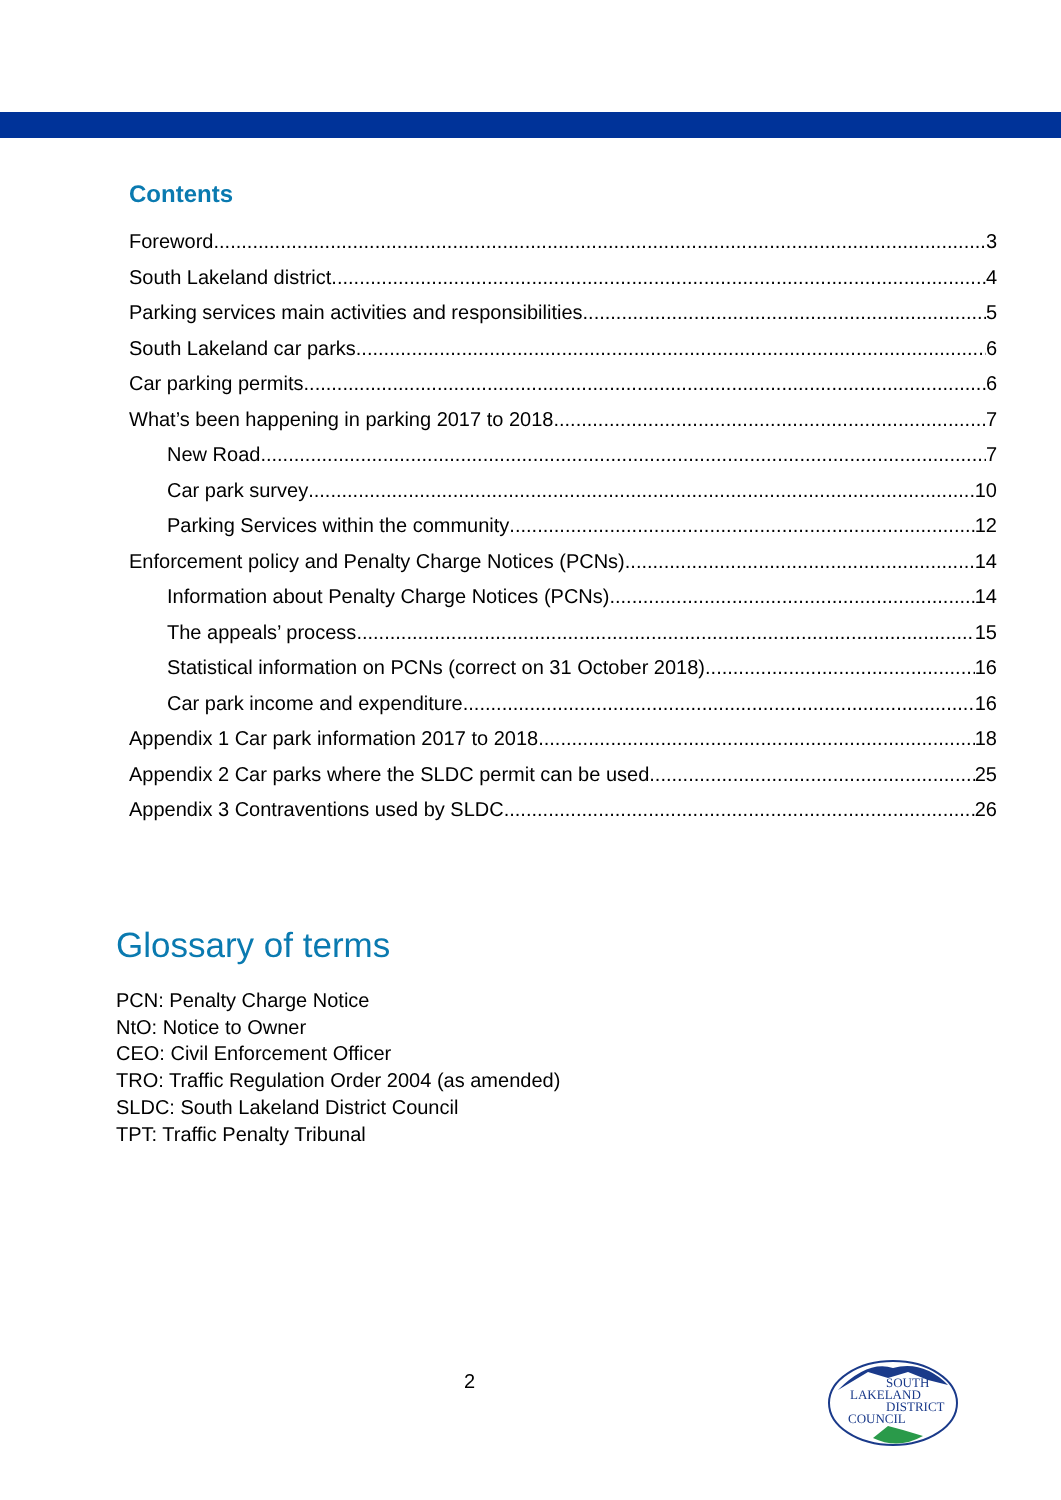Contents
Foreword 3
South Lakeland district 4
Parking services main activities and responsibilities 5
South Lakeland car parks 6
Car parking permits 6
What’s been happening in parking 2017 to 2018 7
New Road 7
Car park survey 10
Parking Services within the community 12
Enforcement policy and Penalty Charge Notices (PCNs) 14
Information about Penalty Charge Notices (PCNs) 14
The appeals’ process 15
Statistical information on PCNs (correct on 31 October 2018) 16
Car park income and expenditure 16
Appendix 1 Car park information 2017 to 2018 18
Appendix 2 Car parks where the SLDC permit can be used 25
Appendix 3 Contraventions used by SLDC 26
Glossary of terms
PCN: Penalty Charge Notice
NtO: Notice to Owner
CEO: Civil Enforcement Officer
TRO: Traffic Regulation Order 2004 (as amended)
SLDC: South Lakeland District Council
TPT: Traffic Penalty Tribunal
2
SOUTH
LAKELAND
DISTRICT
COUNCIL